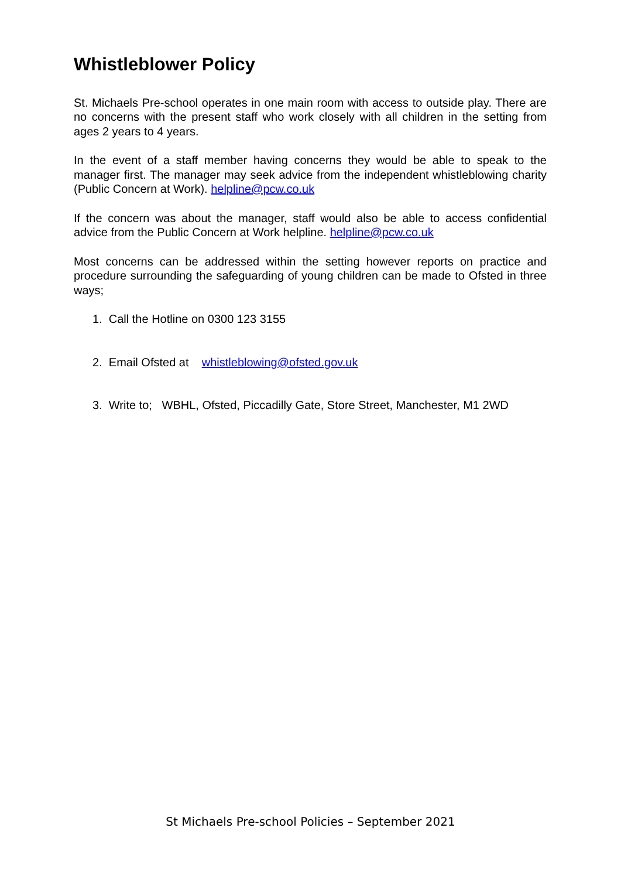Whistleblower Policy
St. Michaels Pre-school operates in one main room with access to outside play. There are no concerns with the present staff who work closely with all children in the setting from ages 2 years to 4 years.
In the event of a staff member having concerns they would be able to speak to the manager first. The manager may seek advice from the independent whistleblowing charity (Public Concern at Work). helpline@pcw.co.uk
If the concern was about the manager, staff would also be able to access confidential advice from the Public Concern at Work helpline. helpline@pcw.co.uk
Most concerns can be addressed within the setting however reports on practice and procedure surrounding the safeguarding of young children can be made to Ofsted in three ways;
1. Call the Hotline on 0300 123 3155
2. Email Ofsted at whistleblowing@ofsted.gov.uk
3. Write to; WBHL, Ofsted, Piccadilly Gate, Store Street, Manchester, M1 2WD
St Michaels Pre-school Policies – September 2021